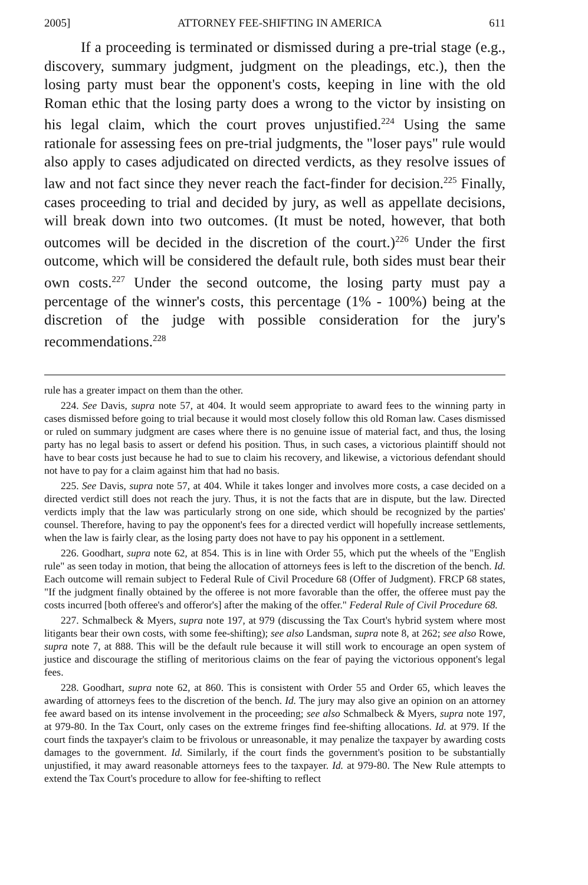2005] ATTORNEY FEE-SHIFTING IN AMERICA 611
If a proceeding is terminated or dismissed during a pre-trial stage (e.g., discovery, summary judgment, judgment on the pleadings, etc.), then the losing party must bear the opponent's costs, keeping in line with the old Roman ethic that the losing party does a wrong to the victor by insisting on his legal claim, which the court proves unjustified.<sup>224</sup> Using the same rationale for assessing fees on pre-trial judgments, the "loser pays" rule would also apply to cases adjudicated on directed verdicts, as they resolve issues of law and not fact since they never reach the fact-finder for decision.<sup>225</sup> Finally, cases proceeding to trial and decided by jury, as well as appellate decisions, will break down into two outcomes. (It must be noted, however, that both outcomes will be decided in the discretion of the court.)<sup>226</sup> Under the first outcome, which will be considered the default rule, both sides must bear their own costs.<sup>227</sup> Under the second outcome, the losing party must pay a percentage of the winner's costs, this percentage (1% - 100%) being at the discretion of the judge with possible consideration for the jury's recommendations.<sup>228</sup>
rule has a greater impact on them than the other.
224. See Davis, supra note 57, at 404. It would seem appropriate to award fees to the winning party in cases dismissed before going to trial because it would most closely follow this old Roman law. Cases dismissed or ruled on summary judgment are cases where there is no genuine issue of material fact, and thus, the losing party has no legal basis to assert or defend his position. Thus, in such cases, a victorious plaintiff should not have to bear costs just because he had to sue to claim his recovery, and likewise, a victorious defendant should not have to pay for a claim against him that had no basis.
225. See Davis, supra note 57, at 404. While it takes longer and involves more costs, a case decided on a directed verdict still does not reach the jury. Thus, it is not the facts that are in dispute, but the law. Directed verdicts imply that the law was particularly strong on one side, which should be recognized by the parties' counsel. Therefore, having to pay the opponent's fees for a directed verdict will hopefully increase settlements, when the law is fairly clear, as the losing party does not have to pay his opponent in a settlement.
226. Goodhart, supra note 62, at 854. This is in line with Order 55, which put the wheels of the "English rule" as seen today in motion, that being the allocation of attorneys fees is left to the discretion of the bench. Id. Each outcome will remain subject to Federal Rule of Civil Procedure 68 (Offer of Judgment). FRCP 68 states, "If the judgment finally obtained by the offeree is not more favorable than the offer, the offeree must pay the costs incurred [both offeree's and offeror's] after the making of the offer." Federal Rule of Civil Procedure 68.
227. Schmalbeck & Myers, supra note 197, at 979 (discussing the Tax Court's hybrid system where most litigants bear their own costs, with some fee-shifting); see also Landsman, supra note 8, at 262; see also Rowe, supra note 7, at 888. This will be the default rule because it will still work to encourage an open system of justice and discourage the stifling of meritorious claims on the fear of paying the victorious opponent's legal fees.
228. Goodhart, supra note 62, at 860. This is consistent with Order 55 and Order 65, which leaves the awarding of attorneys fees to the discretion of the bench. Id. The jury may also give an opinion on an attorney fee award based on its intense involvement in the proceeding; see also Schmalbeck & Myers, supra note 197, at 979-80. In the Tax Court, only cases on the extreme fringes find fee-shifting allocations. Id. at 979. If the court finds the taxpayer's claim to be frivolous or unreasonable, it may penalize the taxpayer by awarding costs damages to the government. Id. Similarly, if the court finds the government's position to be substantially unjustified, it may award reasonable attorneys fees to the taxpayer. Id. at 979-80. The New Rule attempts to extend the Tax Court's procedure to allow for fee-shifting to reflect